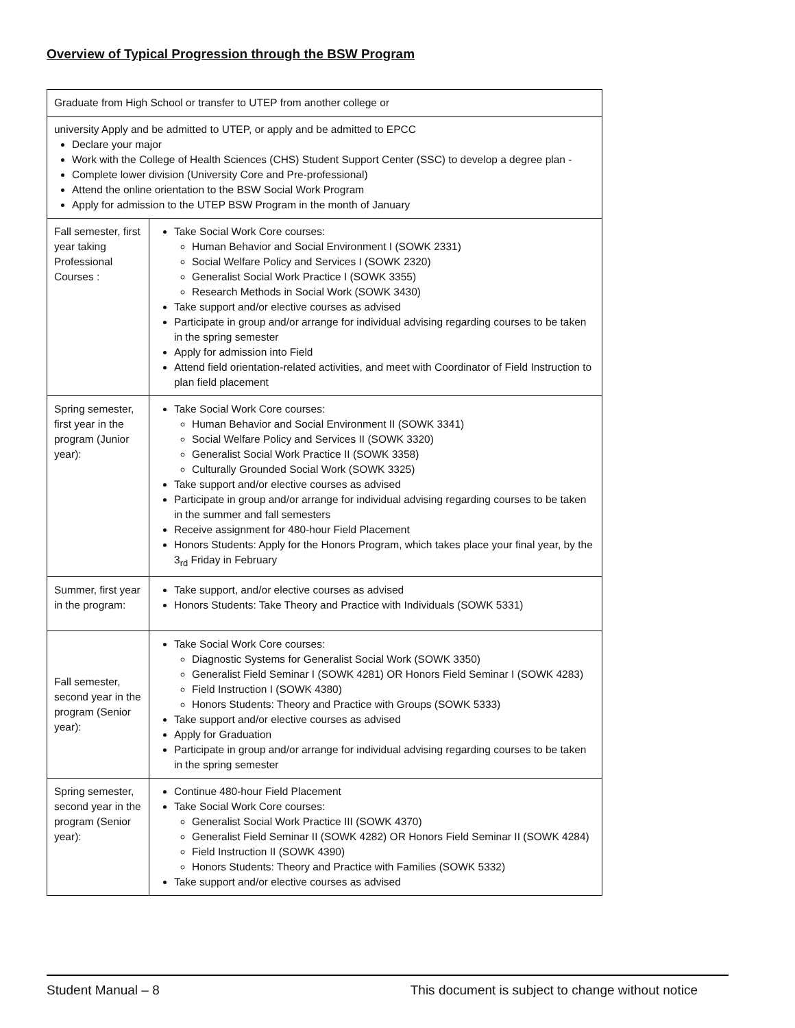Overview of Typical Progression through the BSW Program
| Graduate from High School or transfer to UTEP from another college or | |
| university Apply and be admitted to UTEP, or apply and be admitted to EPCC Declare your major Work with the College of Health Sciences (CHS) Student Support Center (SSC) to develop a degree plan - Complete lower division (University Core and Pre-professional) Attend the online orientation to the BSW Social Work Program Apply for admission to the UTEP BSW Program in the month of January | |
| Fall semester, first year taking Professional Courses : | Take Social Work Core courses: Human Behavior and Social Environment I (SOWK 2331) Social Welfare Policy and Services I (SOWK 2320) Generalist Social Work Practice I (SOWK 3355) Research Methods in Social Work (SOWK 3430) Take support and/or elective courses as advised Participate in group and/or arrange for individual advising regarding courses to be taken in the spring semester Apply for admission into Field Attend field orientation-related activities, and meet with Coordinator of Field Instruction to plan field placement |
| Spring semester, first year in the program (Junior year): | Take Social Work Core courses: Human Behavior and Social Environment II (SOWK 3341) Social Welfare Policy and Services II (SOWK 3320) Generalist Social Work Practice II (SOWK 3358) Culturally Grounded Social Work (SOWK 3325) Take support and/or elective courses as advised Participate in group and/or arrange for individual advising regarding courses to be taken in the summer and fall semesters Receive assignment for 480-hour Field Placement Honors Students: Apply for the Honors Program, which takes place your final year, by the 3<sub>rd</sub> Friday in February |
| Summer, first year in the program: | Take support, and/or elective courses as advised Honors Students: Take Theory and Practice with Individuals (SOWK 5331) |
| Fall semester, second year in the program (Senior year): | Take Social Work Core courses: Diagnostic Systems for Generalist Social Work (SOWK 3350) Generalist Field Seminar I (SOWK 4281) OR Honors Field Seminar I (SOWK 4283) Field Instruction I (SOWK 4380) Honors Students: Theory and Practice with Groups (SOWK 5333) Take support and/or elective courses as advised Apply for Graduation Participate in group and/or arrange for individual advising regarding courses to be taken in the spring semester |
| Spring semester, second year in the program (Senior year): | Continue 480-hour Field Placement Take Social Work Core courses: Generalist Social Work Practice III (SOWK 4370) Generalist Field Seminar II (SOWK 4282) OR Honors Field Seminar II (SOWK 4284) Field Instruction II (SOWK 4390) Honors Students: Theory and Practice with Families (SOWK 5332) Take support and/or elective courses as advised |
Student Manual – 8 This document is subject to change without notice